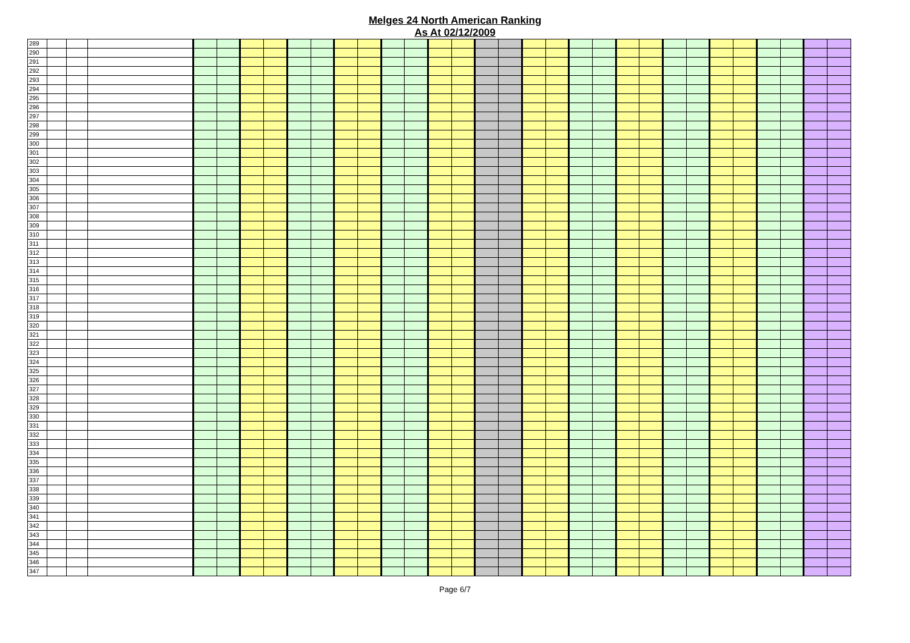Melges 24 North American Ranking
As At 02/12/2009
| 289 | | | | | | | | | | | | | | | | | | | | | | | | | | | | | | | |
| 290 | | | | | | | | | | | | | | | | | | | | | | | | | | | | | | | |
| 291 | | | | | | | | | | | | | | | | | | | | | | | | | | | | | | | |
| 292 | | | | | | | | | | | | | | | | | | | | | | | | | | | | | | | |
| 293 | | | | | | | | | | | | | | | | | | | | | | | | | | | | | | | |
| 294 | | | | | | | | | | | | | | | | | | | | | | | | | | | | | | | |
| 295 | | | | | | | | | | | | | | | | | | | | | | | | | | | | | | | |
| 296 | | | | | | | | | | | | | | | | | | | | | | | | | | | | | | | |
| 297 | | | | | | | | | | | | | | | | | | | | | | | | | | | | | | | |
| 298 | | | | | | | | | | | | | | | | | | | | | | | | | | | | | | | |
| 299 | | | | | | | | | | | | | | | | | | | | | | | | | | | | | | | |
| 300 | | | | | | | | | | | | | | | | | | | | | | | | | | | | | | | |
| 301 | | | | | | | | | | | | | | | | | | | | | | | | | | | | | | | |
| 302 | | | | | | | | | | | | | | | | | | | | | | | | | | | | | | | |
| 303 | | | | | | | | | | | | | | | | | | | | | | | | | | | | | | | |
| 304 | | | | | | | | | | | | | | | | | | | | | | | | | | | | | | | |
| 305 | | | | | | | | | | | | | | | | | | | | | | | | | | | | | | | |
| 306 | | | | | | | | | | | | | | | | | | | | | | | | | | | | | | | |
| 307 | | | | | | | | | | | | | | | | | | | | | | | | | | | | | | | |
| 308 | | | | | | | | | | | | | | | | | | | | | | | | | | | | | | | |
| 309 | | | | | | | | | | | | | | | | | | | | | | | | | | | | | | | |
| 310 | | | | | | | | | | | | | | | | | | | | | | | | | | | | | | | |
| 311 | | | | | | | | | | | | | | | | | | | | | | | | | | | | | | | |
| 312 | | | | | | | | | | | | | | | | | | | | | | | | | | | | | | | |
| 313 | | | | | | | | | | | | | | | | | | | | | | | | | | | | | | | |
| 314 | | | | | | | | | | | | | | | | | | | | | | | | | | | | | | | |
| 315 | | | | | | | | | | | | | | | | | | | | | | | | | | | | | | | |
| 316 | | | | | | | | | | | | | | | | | | | | | | | | | | | | | | | |
| 317 | | | | | | | | | | | | | | | | | | | | | | | | | | | | | | | |
| 318 | | | | | | | | | | | | | | | | | | | | | | | | | | | | | | | |
| 319 | | | | | | | | | | | | | | | | | | | | | | | | | | | | | | | |
| 320 | | | | | | | | | | | | | | | | | | | | | | | | | | | | | | | |
| 321 | | | | | | | | | | | | | | | | | | | | | | | | | | | | | | | |
| 322 | | | | | | | | | | | | | | | | | | | | | | | | | | | | | | | |
| 323 | | | | | | | | | | | | | | | | | | | | | | | | | | | | | | | |
| 324 | | | | | | | | | | | | | | | | | | | | | | | | | | | | | | | |
| 325 | | | | | | | | | | | | | | | | | | | | | | | | | | | | | | | |
| 326 | | | | | | | | | | | | | | | | | | | | | | | | | | | | | | | |
| 327 | | | | | | | | | | | | | | | | | | | | | | | | | | | | | | | |
| 328 | | | | | | | | | | | | | | | | | | | | | | | | | | | | | | | |
| 329 | | | | | | | | | | | | | | | | | | | | | | | | | | | | | | | |
| 330 | | | | | | | | | | | | | | | | | | | | | | | | | | | | | | | |
| 331 | | | | | | | | | | | | | | | | | | | | | | | | | | | | | | | |
| 332 | | | | | | | | | | | | | | | | | | | | | | | | | | | | | | | |
| 333 | | | | | | | | | | | | | | | | | | | | | | | | | | | | | | | |
| 334 | | | | | | | | | | | | | | | | | | | | | | | | | | | | | | | |
| 335 | | | | | | | | | | | | | | | | | | | | | | | | | | | | | | | |
| 336 | | | | | | | | | | | | | | | | | | | | | | | | | | | | | | | |
| 337 | | | | | | | | | | | | | | | | | | | | | | | | | | | | | | | |
| 338 | | | | | | | | | | | | | | | | | | | | | | | | | | | | | | | |
| 339 | | | | | | | | | | | | | | | | | | | | | | | | | | | | | | | |
| 340 | | | | | | | | | | | | | | | | | | | | | | | | | | | | | | | |
| 341 | | | | | | | | | | | | | | | | | | | | | | | | | | | | | | | |
| 342 | | | | | | | | | | | | | | | | | | | | | | | | | | | | | | | |
| 343 | | | | | | | | | | | | | | | | | | | | | | | | | | | | | | | |
| 344 | | | | | | | | | | | | | | | | | | | | | | | | | | | | | | | |
| 345 | | | | | | | | | | | | | | | | | | | | | | | | | | | | | | | |
| 346 | | | | | | | | | | | | | | | | | | | | | | | | | | | | | | | |
| 347 | | | | | | | | | | | | | | | | | | | | | | | | | | | | | | | |
Page 6/7